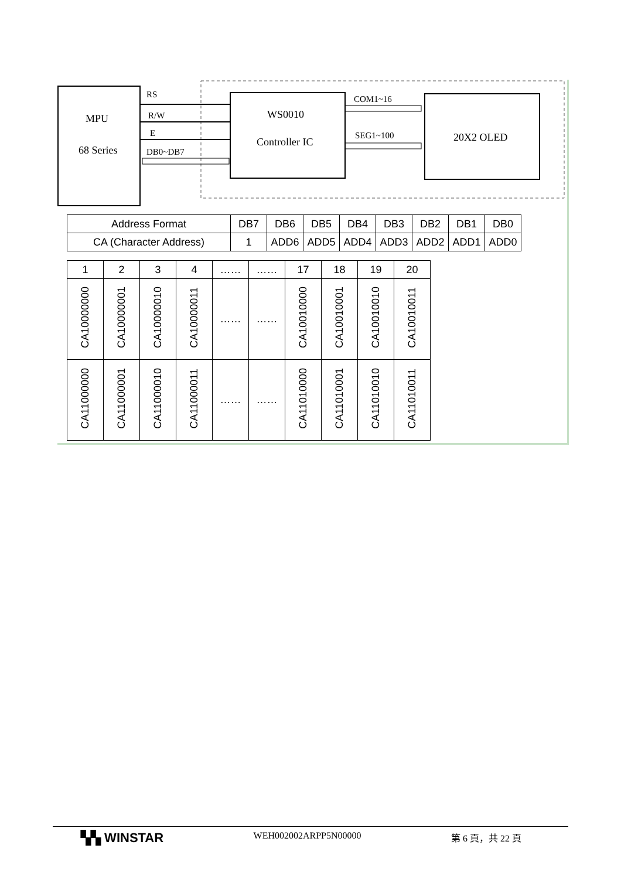MPU
68 Series
RS
R/W
E
DB0~DB7
WS0010
Controller IC
COM1~16
SEG1~100
20X2 OLED
| Address Format | DB7 | DB6 | DB5 | DB4 | DB3 | DB2 | DB1 | DB0 |
| CA (Character Address) | 1 | ADD6 | ADD5 | ADD4 | ADD3 | ADD2 | ADD1 | ADD0 |
| 1 | 2 | 3 | 4 | …… | …… | 17 | 18 | 19 | 20 |
| CA10000000 | CA10000001 | CA10000010 | CA10000011 | …… | …… | CA10010000 | CA10010001 | CA10010010 | CA10010011 |
| CA11000000 | CA11000001 | CA11000010 | CA11000011 | …… | …… | CA11010000 | CA11010001 | CA11010010 | CA11010011 |
▚▚ WINSTAR WEH002002ARPP5N00000 第 6 頁，共 22 頁